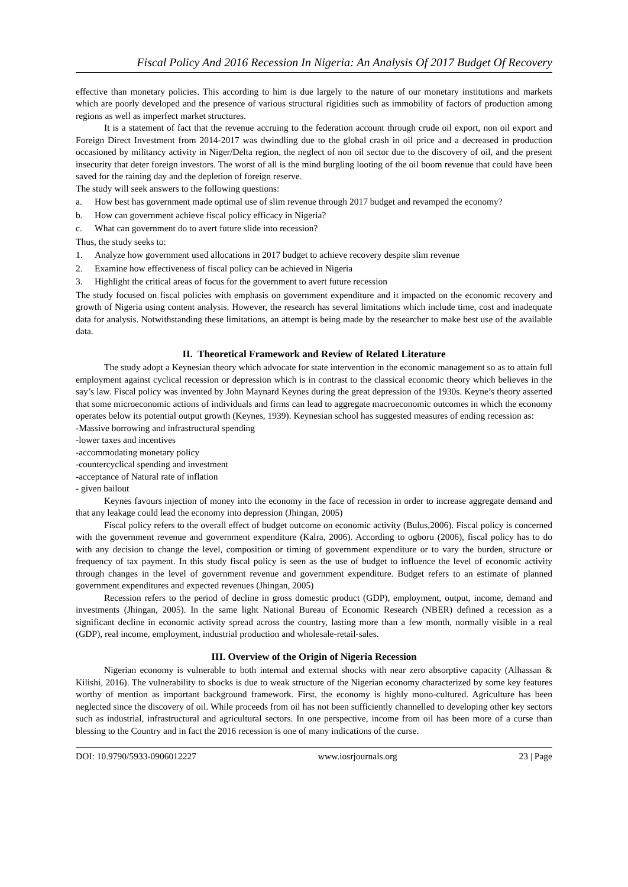Fiscal Policy And 2016 Recession In Nigeria: An Analysis Of 2017 Budget Of Recovery
effective than monetary policies. This according to him is due largely to the nature of our monetary institutions and markets which are poorly developed and the presence of various structural rigidities such as immobility of factors of production among regions as well as imperfect market structures.
It is a statement of fact that the revenue accruing to the federation account through crude oil export, non oil export and Foreign Direct Investment from 2014-2017 was dwindling due to the global crash in oil price and a decreased in production occasioned by militancy activity in Niger/Delta region, the neglect of non oil sector due to the discovery of oil, and the present insecurity that deter foreign investors. The worst of all is the mind burgling looting of the oil boom revenue that could have been saved for the raining day and the depletion of foreign reserve.
The study will seek answers to the following questions:
a. How best has government made optimal use of slim revenue through 2017 budget and revamped the economy?
b. How can government achieve fiscal policy efficacy in Nigeria?
c. What can government do to avert future slide into recession?
Thus, the study seeks to:
1. Analyze how government used allocations in 2017 budget to achieve recovery despite slim revenue
2. Examine how effectiveness of fiscal policy can be achieved in Nigeria
3. Highlight the critical areas of focus for the government to avert future recession
The study focused on fiscal policies with emphasis on government expenditure and it impacted on the economic recovery and growth of Nigeria using content analysis. However, the research has several limitations which include time, cost and inadequate data for analysis. Notwithstanding these limitations, an attempt is being made by the researcher to make best use of the available data.
II. Theoretical Framework and Review of Related Literature
The study adopt a Keynesian theory which advocate for state intervention in the economic management so as to attain full employment against cyclical recession or depression which is in contrast to the classical economic theory which believes in the say’s law. Fiscal policy was invented by John Maynard Keynes during the great depression of the 1930s. Keyne’s theory asserted that some microeconomic actions of individuals and firms can lead to aggregate macroeconomic outcomes in which the economy operates below its potential output growth (Keynes, 1939). Keynesian school has suggested measures of ending recession as:
-Massive borrowing and infrastructural spending
-lower taxes and incentives
-accommodating monetary policy
-countercyclical spending and investment
-acceptance of Natural rate of inflation
- given bailout
Keynes favours injection of money into the economy in the face of recession in order to increase aggregate demand and that any leakage could lead the economy into depression (Jhingan, 2005)
Fiscal policy refers to the overall effect of budget outcome on economic activity (Bulus,2006). Fiscal policy is concerned with the government revenue and government expenditure (Kalra, 2006). According to ogboru (2006), fiscal policy has to do with any decision to change the level, composition or timing of government expenditure or to vary the burden, structure or frequency of tax payment. In this study fiscal policy is seen as the use of budget to influence the level of economic activity through changes in the level of government revenue and government expenditure. Budget refers to an estimate of planned government expenditures and expected revenues (Jhingan, 2005)
Recession refers to the period of decline in gross domestic product (GDP), employment, output, income, demand and investments (Jhingan, 2005). In the same light National Bureau of Economic Research (NBER) defined a recession as a significant decline in economic activity spread across the country, lasting more than a few month, normally visible in a real (GDP), real income, employment, industrial production and wholesale-retail-sales.
III. Overview of the Origin of Nigeria Recession
Nigerian economy is vulnerable to both internal and external shocks with near zero absorptive capacity (Alhassan & Kilishi, 2016). The vulnerability to shocks is due to weak structure of the Nigerian economy characterized by some key features worthy of mention as important background framework. First, the economy is highly mono-cultured. Agriculture has been neglected since the discovery of oil. While proceeds from oil has not been sufficiently channelled to developing other key sectors such as industrial, infrastructural and agricultural sectors. In one perspective, income from oil has been more of a curse than blessing to the Country and in fact the 2016 recession is one of many indications of the curse.
DOI: 10.9790/5933-0906012227 www.iosrjournals.org 23 | Page